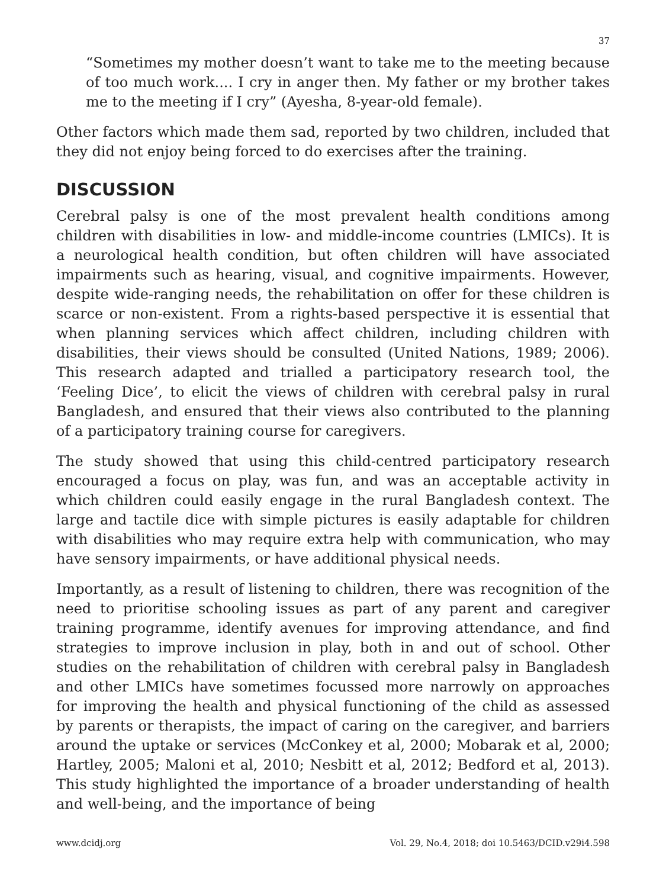37
“Sometimes my mother doesn’t want to take me to the meeting because of too much work.... I cry in anger then. My father or my brother takes me to the meeting if I cry” (Ayesha, 8-year-old female).
Other factors which made them sad, reported by two children, included that they did not enjoy being forced to do exercises after the training.
DISCUSSION
Cerebral palsy is one of the most prevalent health conditions among children with disabilities in low- and middle-income countries (LMICs). It is a neurological health condition, but often children will have associated impairments such as hearing, visual, and cognitive impairments. However, despite wide-ranging needs, the rehabilitation on offer for these children is scarce or non-existent. From a rights-based perspective it is essential that when planning services which affect children, including children with disabilities, their views should be consulted (United Nations, 1989; 2006). This research adapted and trialled a participatory research tool, the ‘Feeling Dice’, to elicit the views of children with cerebral palsy in rural Bangladesh, and ensured that their views also contributed to the planning of a participatory training course for caregivers.
The study showed that using this child-centred participatory research encouraged a focus on play, was fun, and was an acceptable activity in which children could easily engage in the rural Bangladesh context. The large and tactile dice with simple pictures is easily adaptable for children with disabilities who may require extra help with communication, who may have sensory impairments, or have additional physical needs.
Importantly, as a result of listening to children, there was recognition of the need to prioritise schooling issues as part of any parent and caregiver training programme, identify avenues for improving attendance, and find strategies to improve inclusion in play, both in and out of school. Other studies on the rehabilitation of children with cerebral palsy in Bangladesh and other LMICs have sometimes focussed more narrowly on approaches for improving the health and physical functioning of the child as assessed by parents or therapists, the impact of caring on the caregiver, and barriers around the uptake or services (McConkey et al, 2000; Mobarak et al, 2000; Hartley, 2005; Maloni et al, 2010; Nesbitt et al, 2012; Bedford et al, 2013). This study highlighted the importance of a broader understanding of health and well-being, and the importance of being
www.dcidj.org Vol. 29, No.4, 2018; doi 10.5463/DCID.v29i4.598